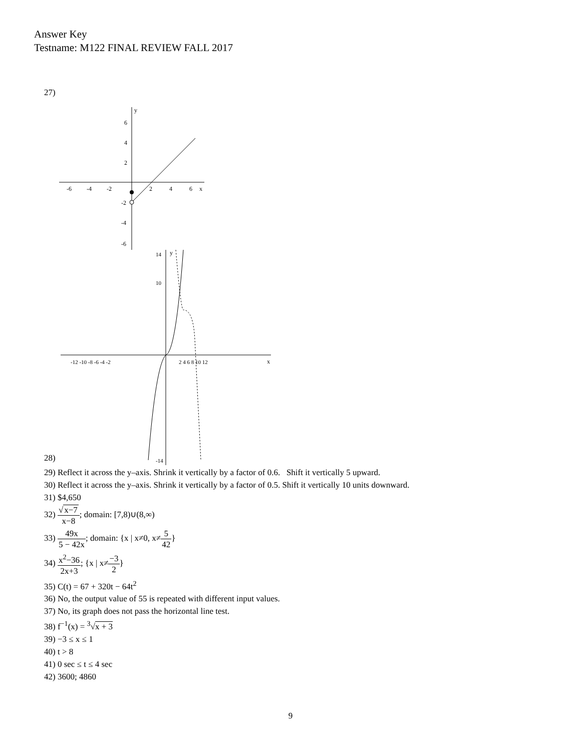Answer Key
Testname: M122 FINAL REVIEW FALL 2017
27)
y
x
6
4
2
-2
-4
-6
-6
-4
-2
2
4
6
28)
y
x
14
10
-14
-12 -10 -8 -6 -4 -2
2 4 6 8 10 12
29) Reflect it across the y–axis. Shrink it vertically by a factor of 0.6. Shift it vertically 5 upward.
30) Reflect it across the y–axis. Shrink it vertically by a factor of 0.5. Shift it vertically 10 units downward.
31) $4,650
32) √x−7 x−8; domain: [7,8)∪(8,∞)
33) 49x 5 − 42x; domain: {x | x≠0, x≠5 42}
34) x<sup>2</sup>−36 2x+3; {x | x≠−3 2}
35) C(t) = 67 + 320t − 64t<sup>2</sup>
36) No, the output value of 55 is repeated with different input values.
37) No, its graph does not pass the horizontal line test.
38) f<sup>−1</sup>(x) = <sup>3</sup>√x + 3
39) −3 ≤ x ≤ 1
40) t > 8
41) 0 sec ≤ t ≤ 4 sec
42) 3600; 4860
9